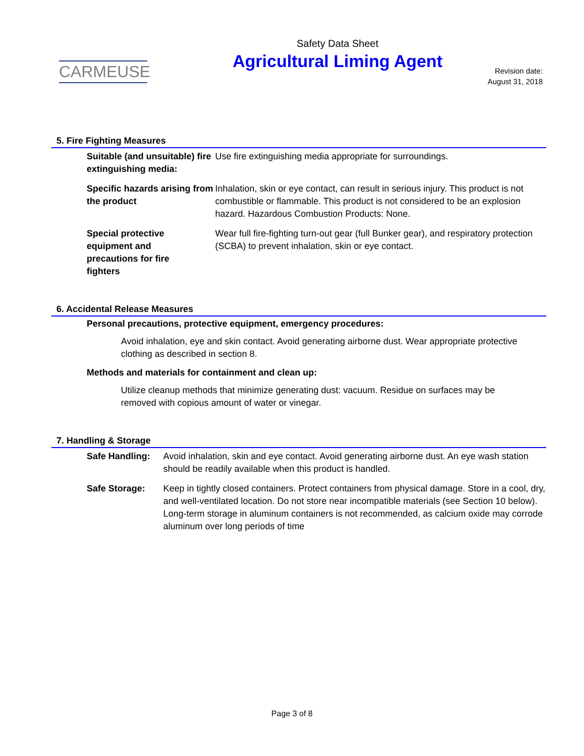CARMEUSE
Safety Data Sheet
Agricultural Liming Agent
Revision date:
August 31, 2018
5. Fire Fighting Measures
Suitable (and unsuitable) fire extinguishing media:
Use fire extinguishing media appropriate for surroundings.
Specific hazards arising from the product
Inhalation, skin or eye contact, can result in serious injury. This product is not combustible or flammable. This product is not considered to be an explosion hazard. Hazardous Combustion Products: None.
Special protective equipment and precautions for fire fighters
Wear full fire-fighting turn-out gear (full Bunker gear), and respiratory protection (SCBA) to prevent inhalation, skin or eye contact.
6. Accidental Release Measures
Personal precautions, protective equipment, emergency procedures:
Avoid inhalation, eye and skin contact. Avoid generating airborne dust. Wear appropriate protective clothing as described in section 8.
Methods and materials for containment and clean up:
Utilize cleanup methods that minimize generating dust: vacuum. Residue on surfaces may be removed with copious amount of water or vinegar.
7. Handling & Storage
Safe Handling: Avoid inhalation, skin and eye contact. Avoid generating airborne dust. An eye wash station should be readily available when this product is handled.
Safe Storage: Keep in tightly closed containers. Protect containers from physical damage. Store in a cool, dry, and well-ventilated location. Do not store near incompatible materials (see Section 10 below). Long-term storage in aluminum containers is not recommended, as calcium oxide may corrode aluminum over long periods of time
Page 3 of 8